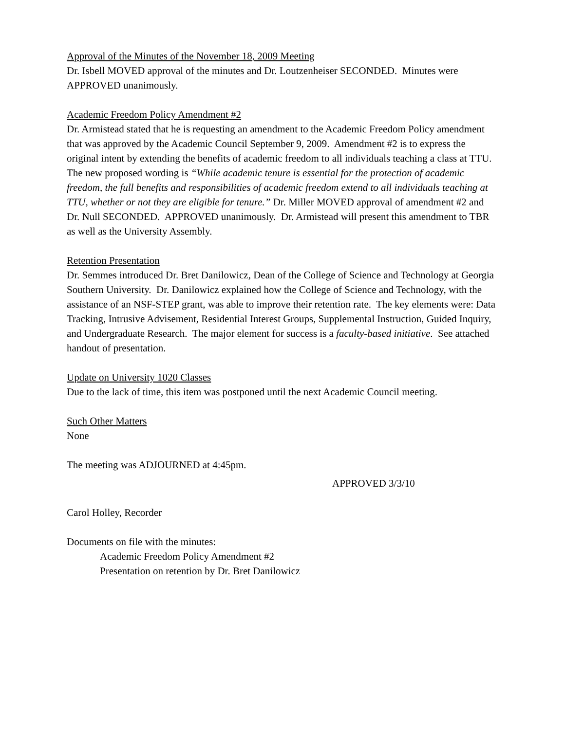Approval of the Minutes of the November 18, 2009 Meeting
Dr. Isbell MOVED approval of the minutes and Dr. Loutzenheiser SECONDED. Minutes were APPROVED unanimously.
Academic Freedom Policy Amendment #2
Dr. Armistead stated that he is requesting an amendment to the Academic Freedom Policy amendment that was approved by the Academic Council September 9, 2009. Amendment #2 is to express the original intent by extending the benefits of academic freedom to all individuals teaching a class at TTU. The new proposed wording is “While academic tenure is essential for the protection of academic freedom, the full benefits and responsibilities of academic freedom extend to all individuals teaching at TTU, whether or not they are eligible for tenure.” Dr. Miller MOVED approval of amendment #2 and Dr. Null SECONDED. APPROVED unanimously. Dr. Armistead will present this amendment to TBR as well as the University Assembly.
Retention Presentation
Dr. Semmes introduced Dr. Bret Danilowicz, Dean of the College of Science and Technology at Georgia Southern University. Dr. Danilowicz explained how the College of Science and Technology, with the assistance of an NSF-STEP grant, was able to improve their retention rate. The key elements were: Data Tracking, Intrusive Advisement, Residential Interest Groups, Supplemental Instruction, Guided Inquiry, and Undergraduate Research. The major element for success is a faculty-based initiative. See attached handout of presentation.
Update on University 1020 Classes
Due to the lack of time, this item was postponed until the next Academic Council meeting.
Such Other Matters
None
The meeting was ADJOURNED at 4:45pm.
APPROVED 3/3/10
Carol Holley, Recorder
Documents on file with the minutes:
Academic Freedom Policy Amendment #2
Presentation on retention by Dr. Bret Danilowicz